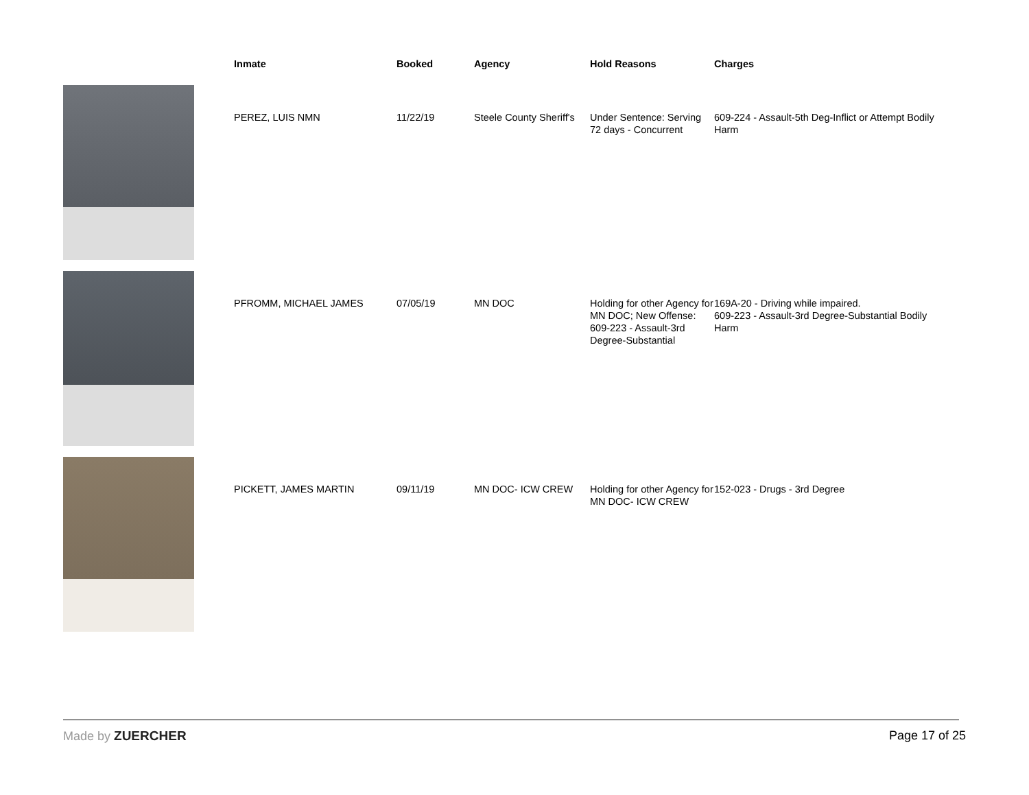| | Inmate | Booked | Agency | Hold Reasons | Charges |
| --- | --- | --- | --- | --- | --- |
| | PEREZ, LUIS NMN | 11/22/19 | Steele County Sheriff's | Under Sentence: Serving 72 days - Concurrent | 609-224 - Assault-5th Deg-Inflict or Attempt Bodily Harm |
| | PFROMM, MICHAEL JAMES | 07/05/19 | MN DOC | Holding for other Agency for MN DOC; New Offense: 609-223 - Assault-3rd Degree-Substantial | 169A-20 - Driving while impaired. 609-223 - Assault-3rd Degree-Substantial Bodily Harm |
| | PICKETT, JAMES MARTIN | 09/11/19 | MN DOC- ICW CREW | Holding for other Agency for MN DOC- ICW CREW | 152-023 - Drugs - 3rd Degree |
Made by ZUERCHER Page 17 of 25